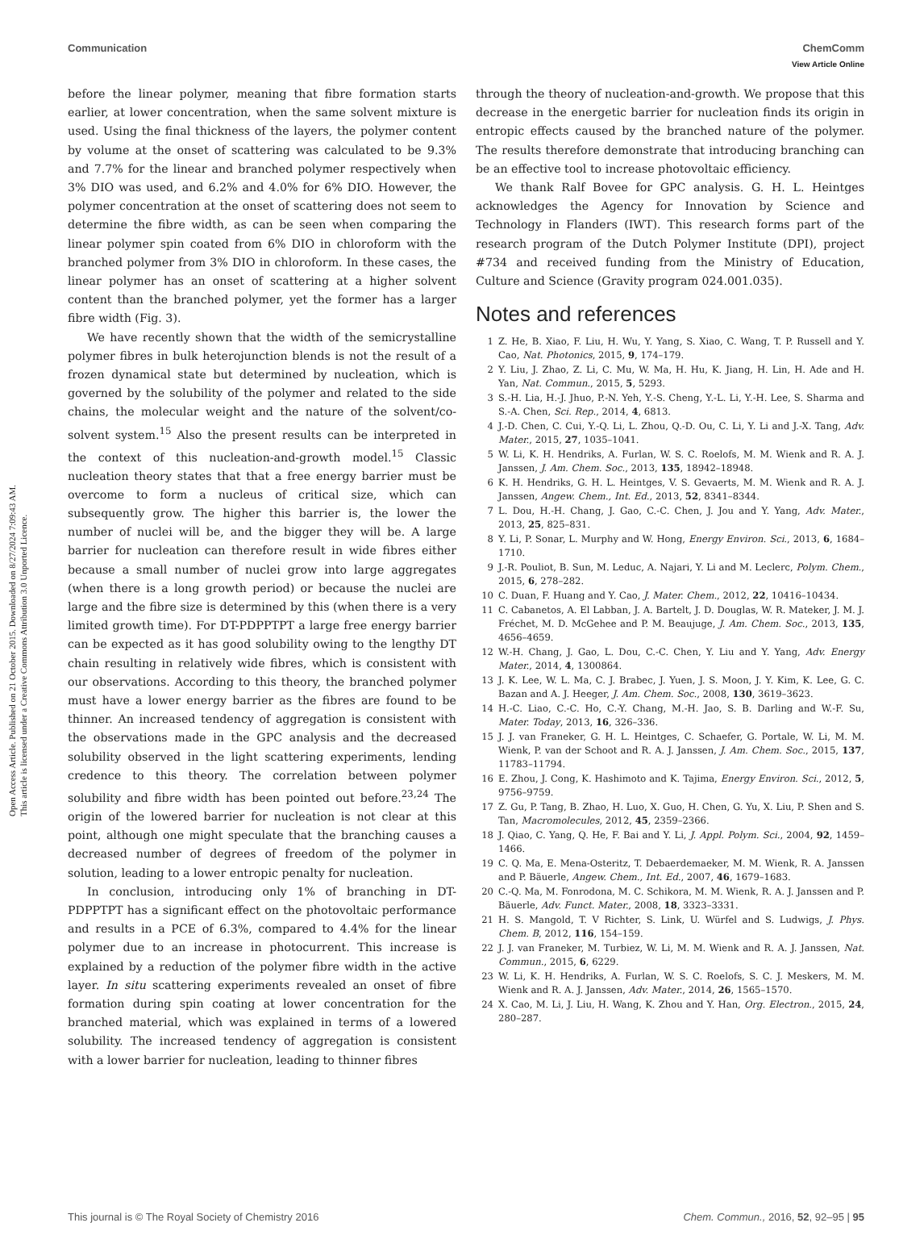View Article Online
Communication ChemComm
Open Access Article. Published on 21 October 2015. Downloaded on 8/27/2024 7:09:43 AM.
This article is licensed under a Creative Commons Attribution 3.0 Unported Licence.
before the linear polymer, meaning that fibre formation starts earlier, at lower concentration, when the same solvent mixture is used. Using the final thickness of the layers, the polymer content by volume at the onset of scattering was calculated to be 9.3% and 7.7% for the linear and branched polymer respectively when 3% DIO was used, and 6.2% and 4.0% for 6% DIO. However, the polymer concentration at the onset of scattering does not seem to determine the fibre width, as can be seen when comparing the linear polymer spin coated from 6% DIO in chloroform with the branched polymer from 3% DIO in chloroform. In these cases, the linear polymer has an onset of scattering at a higher solvent content than the branched polymer, yet the former has a larger fibre width (Fig. 3).
We have recently shown that the width of the semicrystalline polymer fibres in bulk heterojunction blends is not the result of a frozen dynamical state but determined by nucleation, which is governed by the solubility of the polymer and related to the side chains, the molecular weight and the nature of the solvent/co-solvent system.<sup>15</sup> Also the present results can be interpreted in the context of this nucleation-and-growth model.<sup>15</sup> Classic nucleation theory states that that a free energy barrier must be overcome to form a nucleus of critical size, which can subsequently grow. The higher this barrier is, the lower the number of nuclei will be, and the bigger they will be. A large barrier for nucleation can therefore result in wide fibres either because a small number of nuclei grow into large aggregates (when there is a long growth period) or because the nuclei are large and the fibre size is determined by this (when there is a very limited growth time). For DT-PDPPTPT a large free energy barrier can be expected as it has good solubility owing to the lengthy DT chain resulting in relatively wide fibres, which is consistent with our observations. According to this theory, the branched polymer must have a lower energy barrier as the fibres are found to be thinner. An increased tendency of aggregation is consistent with the observations made in the GPC analysis and the decreased solubility observed in the light scattering experiments, lending credence to this theory. The correlation between polymer solubility and fibre width has been pointed out before.<sup>23,24</sup> The origin of the lowered barrier for nucleation is not clear at this point, although one might speculate that the branching causes a decreased number of degrees of freedom of the polymer in solution, leading to a lower entropic penalty for nucleation.
In conclusion, introducing only 1% of branching in DT-PDPPTPT has a significant effect on the photovoltaic performance and results in a PCE of 6.3%, compared to 4.4% for the linear polymer due to an increase in photocurrent. This increase is explained by a reduction of the polymer fibre width in the active layer. In situ scattering experiments revealed an onset of fibre formation during spin coating at lower concentration for the branched material, which was explained in terms of a lowered solubility. The increased tendency of aggregation is consistent with a lower barrier for nucleation, leading to thinner fibres
through the theory of nucleation-and-growth. We propose that this decrease in the energetic barrier for nucleation finds its origin in entropic effects caused by the branched nature of the polymer. The results therefore demonstrate that introducing branching can be an effective tool to increase photovoltaic efficiency.
We thank Ralf Bovee for GPC analysis. G. H. L. Heintges acknowledges the Agency for Innovation by Science and Technology in Flanders (IWT). This research forms part of the research program of the Dutch Polymer Institute (DPI), project #734 and received funding from the Ministry of Education, Culture and Science (Gravity program 024.001.035).
Notes and references
1 Z. He, B. Xiao, F. Liu, H. Wu, Y. Yang, S. Xiao, C. Wang, T. P. Russell and Y. Cao, Nat. Photonics, 2015, 9, 174–179.
2 Y. Liu, J. Zhao, Z. Li, C. Mu, W. Ma, H. Hu, K. Jiang, H. Lin, H. Ade and H. Yan, Nat. Commun., 2015, 5, 5293.
3 S.-H. Lia, H.-J. Jhuo, P.-N. Yeh, Y.-S. Cheng, Y.-L. Li, Y.-H. Lee, S. Sharma and S.-A. Chen, Sci. Rep., 2014, 4, 6813.
4 J.-D. Chen, C. Cui, Y.-Q. Li, L. Zhou, Q.-D. Ou, C. Li, Y. Li and J.-X. Tang, Adv. Mater., 2015, 27, 1035–1041.
5 W. Li, K. H. Hendriks, A. Furlan, W. S. C. Roelofs, M. M. Wienk and R. A. J. Janssen, J. Am. Chem. Soc., 2013, 135, 18942–18948.
6 K. H. Hendriks, G. H. L. Heintges, V. S. Gevaerts, M. M. Wienk and R. A. J. Janssen, Angew. Chem., Int. Ed., 2013, 52, 8341–8344.
7 L. Dou, H.-H. Chang, J. Gao, C.-C. Chen, J. Jou and Y. Yang, Adv. Mater., 2013, 25, 825–831.
8 Y. Li, P. Sonar, L. Murphy and W. Hong, Energy Environ. Sci., 2013, 6, 1684–1710.
9 J.-R. Pouliot, B. Sun, M. Leduc, A. Najari, Y. Li and M. Leclerc, Polym. Chem., 2015, 6, 278–282.
10 C. Duan, F. Huang and Y. Cao, J. Mater. Chem., 2012, 22, 10416–10434.
11 C. Cabanetos, A. El Labban, J. A. Bartelt, J. D. Douglas, W. R. Mateker, J. M. J. Fréchet, M. D. McGehee and P. M. Beaujuge, J. Am. Chem. Soc., 2013, 135, 4656–4659.
12 W.-H. Chang, J. Gao, L. Dou, C.-C. Chen, Y. Liu and Y. Yang, Adv. Energy Mater., 2014, 4, 1300864.
13 J. K. Lee, W. L. Ma, C. J. Brabec, J. Yuen, J. S. Moon, J. Y. Kim, K. Lee, G. C. Bazan and A. J. Heeger, J. Am. Chem. Soc., 2008, 130, 3619–3623.
14 H.-C. Liao, C.-C. Ho, C.-Y. Chang, M.-H. Jao, S. B. Darling and W.-F. Su, Mater. Today, 2013, 16, 326–336.
15 J. J. van Franeker, G. H. L. Heintges, C. Schaefer, G. Portale, W. Li, M. M. Wienk, P. van der Schoot and R. A. J. Janssen, J. Am. Chem. Soc., 2015, 137, 11783–11794.
16 E. Zhou, J. Cong, K. Hashimoto and K. Tajima, Energy Environ. Sci., 2012, 5, 9756–9759.
17 Z. Gu, P. Tang, B. Zhao, H. Luo, X. Guo, H. Chen, G. Yu, X. Liu, P. Shen and S. Tan, Macromolecules, 2012, 45, 2359–2366.
18 J. Qiao, C. Yang, Q. He, F. Bai and Y. Li, J. Appl. Polym. Sci., 2004, 92, 1459–1466.
19 C. Q. Ma, E. Mena-Osteritz, T. Debaerdemaeker, M. M. Wienk, R. A. Janssen and P. Bäuerle, Angew. Chem., Int. Ed., 2007, 46, 1679–1683.
20 C.-Q. Ma, M. Fonrodona, M. C. Schikora, M. M. Wienk, R. A. J. Janssen and P. Bäuerle, Adv. Funct. Mater., 2008, 18, 3323–3331.
21 H. S. Mangold, T. V Richter, S. Link, U. Würfel and S. Ludwigs, J. Phys. Chem. B, 2012, 116, 154–159.
22 J. J. van Franeker, M. Turbiez, W. Li, M. M. Wienk and R. A. J. Janssen, Nat. Commun., 2015, 6, 6229.
23 W. Li, K. H. Hendriks, A. Furlan, W. S. C. Roelofs, S. C. J. Meskers, M. M. Wienk and R. A. J. Janssen, Adv. Mater., 2014, 26, 1565–1570.
24 X. Cao, M. Li, J. Liu, H. Wang, K. Zhou and Y. Han, Org. Electron., 2015, 24, 280–287.
This journal is © The Royal Society of Chemistry 2016 Chem. Commun., 2016, 52, 92–95 | 95